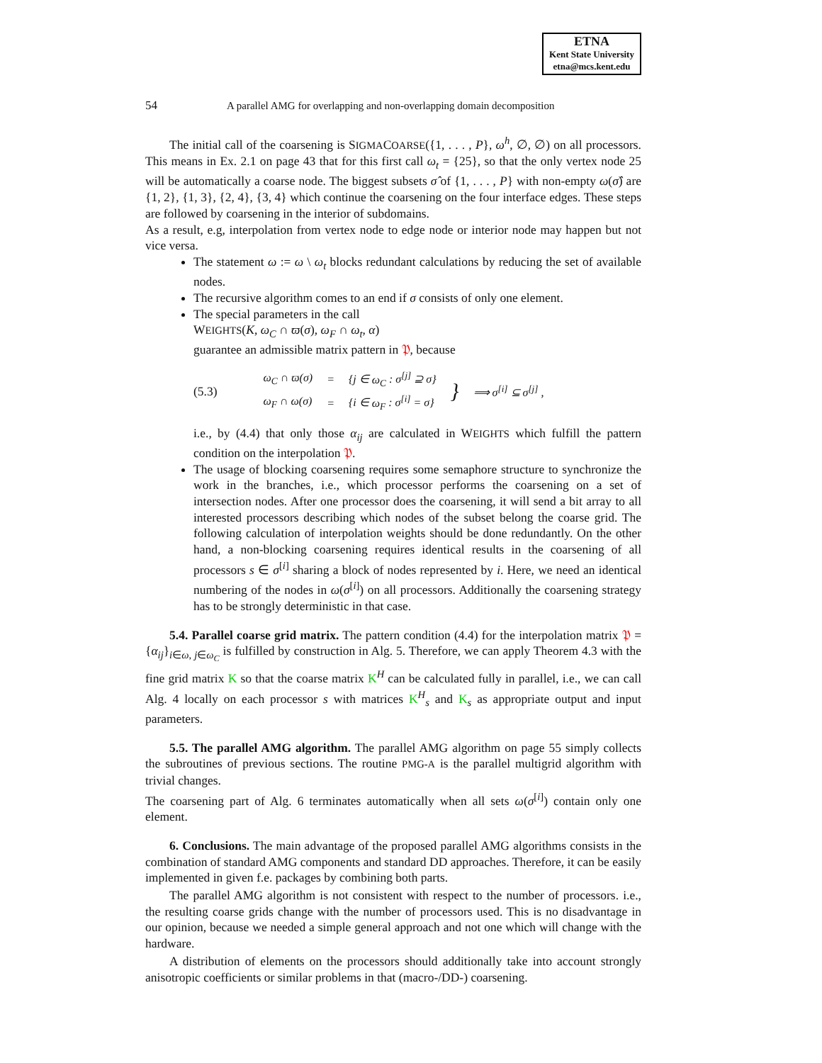ETNA
Kent State University
etna@mcs.kent.edu
54 A parallel AMG for overlapping and non-overlapping domain decomposition
The initial call of the coarsening is SIGMACOARSE({1, . . . , P}, ω<sup>h</sup>, ∅, ∅) on all processors. This means in Ex. 2.1 on page 43 that for this first call ω<sub>t</sub> = {25}, so that the only vertex node 25 will be automatically a coarse node. The biggest subsets σ̂ of {1, . . . , P} with non-empty ω(σ̂) are {1, 2}, {1, 3}, {2, 4}, {3, 4} which continue the coarsening on the four interface edges. These steps are followed by coarsening in the interior of subdomains.
As a result, e.g, interpolation from vertex node to edge node or interior node may happen but not vice versa.
The statement ω := ω \ ω<sub>t</sub> blocks redundant calculations by reducing the set of available nodes.
The recursive algorithm comes to an end if σ consists of only one element.
The special parameters in the call
WEIGHTS(K, ω<sub>C</sub> ∩ ϖ(σ), ω<sub>F</sub> ∩ ω<sub>t</sub>, α)
guarantee an admissible matrix pattern in 𝔓, because
(5.3)
| ω<sub>C</sub> ∩ ϖ ( σ ) | = | { j ∈ ω<sub>C</sub> : σ<sup>[j]</sup> ⊇ σ } | } | ⟹ σ<sup>[i]</sup> ⊆ σ<sup>[j]</sup> , |
| ω<sub>F</sub> ∩ ω ( σ ) | = | { i ∈ ω<sub>F</sub> : σ<sup>[i]</sup> = σ } | | |
i.e., by (4.4) that only those α<sub>ij</sub> are calculated in WEIGHTS which fulfill the pattern condition on the interpolation 𝔓.
The usage of blocking coarsening requires some semaphore structure to synchronize the work in the branches, i.e., which processor performs the coarsening on a set of intersection nodes. After one processor does the coarsening, it will send a bit array to all interested processors describing which nodes of the subset belong the coarse grid. The following calculation of interpolation weights should be done redundantly. On the other hand, a non-blocking coarsening requires identical results in the coarsening of all processors s ∈ σ<sup>[i]</sup> sharing a block of nodes represented by i. Here, we need an identical numbering of the nodes in ω(σ<sup>[i]</sup>) on all processors. Additionally the coarsening strategy has to be strongly deterministic in that case.
5.4. Parallel coarse grid matrix. The pattern condition (4.4) for the interpolation matrix 𝔓 = {α<sub>ij</sub>}<sub>i∈ω, j∈ω<sub>C</sub></sub> is fulfilled by construction in Alg. 5. Therefore, we can apply Theorem 4.3 with the fine grid matrix K so that the coarse matrix K<sup>H</sup> can be calculated fully in parallel, i.e., we can call Alg. 4 locally on each processor s with matrices K<sup>H</sup><sub>s</sub> and K<sub>s</sub> as appropriate output and input parameters.
5.5. The parallel AMG algorithm. The parallel AMG algorithm on page 55 simply collects the subroutines of previous sections. The routine PMG-A is the parallel multigrid algorithm with trivial changes.
The coarsening part of Alg. 6 terminates automatically when all sets ω(σ<sup>[i]</sup>) contain only one element.
6. Conclusions. The main advantage of the proposed parallel AMG algorithms consists in the combination of standard AMG components and standard DD approaches. Therefore, it can be easily implemented in given f.e. packages by combining both parts.
The parallel AMG algorithm is not consistent with respect to the number of processors. i.e., the resulting coarse grids change with the number of processors used. This is no disadvantage in our opinion, because we needed a simple general approach and not one which will change with the hardware.
A distribution of elements on the processors should additionally take into account strongly anisotropic coefficients or similar problems in that (macro-/DD-) coarsening.